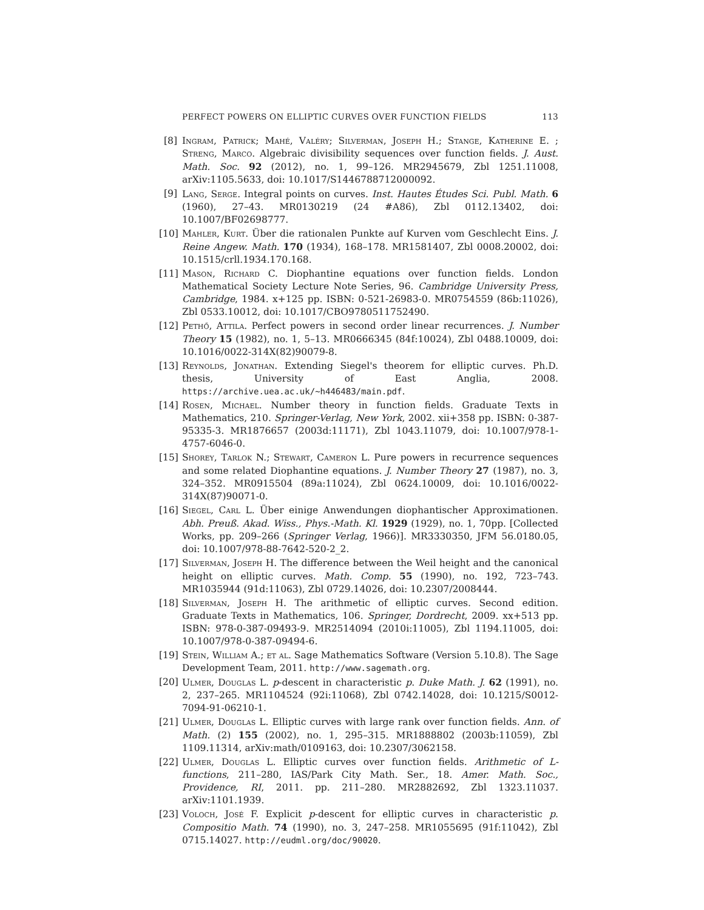PERFECT POWERS ON ELLIPTIC CURVES OVER FUNCTION FIELDS 113
[8] Ingram, Patrick; Mahé, Valéry; Silverman, Joseph H.; Stange, Katherine E. ; Streng, Marco. Algebraic divisibility sequences over function fields. J. Aust. Math. Soc. 92 (2012), no. 1, 99–126. MR2945679, Zbl 1251.11008, arXiv:1105.5633, doi: 10.1017/S1446788712000092.
[9] Lang, Serge. Integral points on curves. Inst. Hautes Études Sci. Publ. Math. 6 (1960), 27–43. MR0130219 (24 #A86), Zbl 0112.13402, doi: 10.1007/BF02698777.
[10] Mahler, Kurt. Über die rationalen Punkte auf Kurven vom Geschlecht Eins. J. Reine Angew. Math. 170 (1934), 168–178. MR1581407, Zbl 0008.20002, doi: 10.1515/crll.1934.170.168.
[11] Mason, Richard C. Diophantine equations over function fields. London Mathematical Society Lecture Note Series, 96. Cambridge University Press, Cambridge, 1984. x+125 pp. ISBN: 0-521-26983-0. MR0754559 (86b:11026), Zbl 0533.10012, doi: 10.1017/CBO9780511752490.
[12] Pethő, Attila. Perfect powers in second order linear recurrences. J. Number Theory 15 (1982), no. 1, 5–13. MR0666345 (84f:10024), Zbl 0488.10009, doi: 10.1016/0022-314X(82)90079-8.
[13] Reynolds, Jonathan. Extending Siegel's theorem for elliptic curves. Ph.D. thesis, University of East Anglia, 2008. https://archive.uea.ac.uk/~h446483/main.pdf.
[14] Rosen, Michael. Number theory in function fields. Graduate Texts in Mathematics, 210. Springer-Verlag, New York, 2002. xii+358 pp. ISBN: 0-387-95335-3. MR1876657 (2003d:11171), Zbl 1043.11079, doi: 10.1007/978-1-4757-6046-0.
[15] Shorey, Tarlok N.; Stewart, Cameron L. Pure powers in recurrence sequences and some related Diophantine equations. J. Number Theory 27 (1987), no. 3, 324–352. MR0915504 (89a:11024), Zbl 0624.10009, doi: 10.1016/0022-314X(87)90071-0.
[16] Siegel, Carl L. Über einige Anwendungen diophantischer Approximationen. Abh. Preuß. Akad. Wiss., Phys.-Math. Kl. 1929 (1929), no. 1, 70pp. [Collected Works, pp. 209–266 (Springer Verlag, 1966)]. MR3330350, JFM 56.0180.05, doi: 10.1007/978-88-7642-520-2_2.
[17] Silverman, Joseph H. The difference between the Weil height and the canonical height on elliptic curves. Math. Comp. 55 (1990), no. 192, 723–743. MR1035944 (91d:11063), Zbl 0729.14026, doi: 10.2307/2008444.
[18] Silverman, Joseph H. The arithmetic of elliptic curves. Second edition. Graduate Texts in Mathematics, 106. Springer, Dordrecht, 2009. xx+513 pp. ISBN: 978-0-387-09493-9. MR2514094 (2010i:11005), Zbl 1194.11005, doi: 10.1007/978-0-387-09494-6.
[19] Stein, William A.; et al. Sage Mathematics Software (Version 5.10.8). The Sage Development Team, 2011. http://www.sagemath.org.
[20] Ulmer, Douglas L. p-descent in characteristic p. Duke Math. J. 62 (1991), no. 2, 237–265. MR1104524 (92i:11068), Zbl 0742.14028, doi: 10.1215/S0012-7094-91-06210-1.
[21] Ulmer, Douglas L. Elliptic curves with large rank over function fields. Ann. of Math. (2) 155 (2002), no. 1, 295–315. MR1888802 (2003b:11059), Zbl 1109.11314, arXiv:math/0109163, doi: 10.2307/3062158.
[22] Ulmer, Douglas L. Elliptic curves over function fields. Arithmetic of L-functions, 211–280, IAS/Park City Math. Ser., 18. Amer. Math. Soc., Providence, RI, 2011. pp. 211–280. MR2882692, Zbl 1323.11037. arXiv:1101.1939.
[23] Voloch, José F. Explicit p-descent for elliptic curves in characteristic p. Compositio Math. 74 (1990), no. 3, 247–258. MR1055695 (91f:11042), Zbl 0715.14027. http://eudml.org/doc/90020.